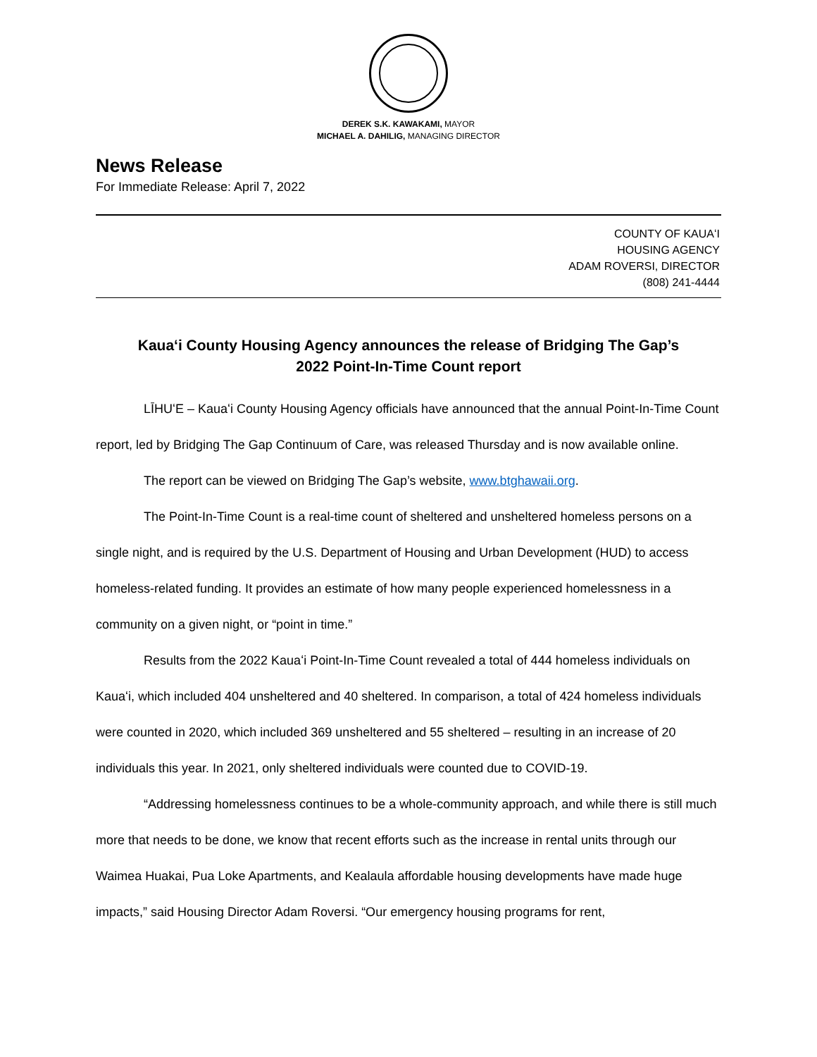DEREK S.K. KAWAKAMI, MAYOR
MICHAEL A. DAHILIG, MANAGING DIRECTOR
News Release
For Immediate Release: April 7, 2022
COUNTY OF KAUAʻI
HOUSING AGENCY
ADAM ROVERSI, DIRECTOR
(808) 241-4444
Kauaʻi County Housing Agency announces the release of Bridging The Gap’s
2022 Point-In-Time Count report
LĪHUʻE – Kauaʻi County Housing Agency officials have announced that the annual Point-In-Time Count report, led by Bridging The Gap Continuum of Care, was released Thursday and is now available online.
The report can be viewed on Bridging The Gap’s website, www.btghawaii.org.
The Point-In-Time Count is a real-time count of sheltered and unsheltered homeless persons on a single night, and is required by the U.S. Department of Housing and Urban Development (HUD) to access homeless-related funding. It provides an estimate of how many people experienced homelessness in a community on a given night, or “point in time.”
Results from the 2022 Kauaʻi Point-In-Time Count revealed a total of 444 homeless individuals on Kauaʻi, which included 404 unsheltered and 40 sheltered. In comparison, a total of 424 homeless individuals were counted in 2020, which included 369 unsheltered and 55 sheltered – resulting in an increase of 20 individuals this year. In 2021, only sheltered individuals were counted due to COVID-19.
“Addressing homelessness continues to be a whole-community approach, and while there is still much more that needs to be done, we know that recent efforts such as the increase in rental units through our Waimea Huakai, Pua Loke Apartments, and Kealaula affordable housing developments have made huge impacts,” said Housing Director Adam Roversi. “Our emergency housing programs for rent,